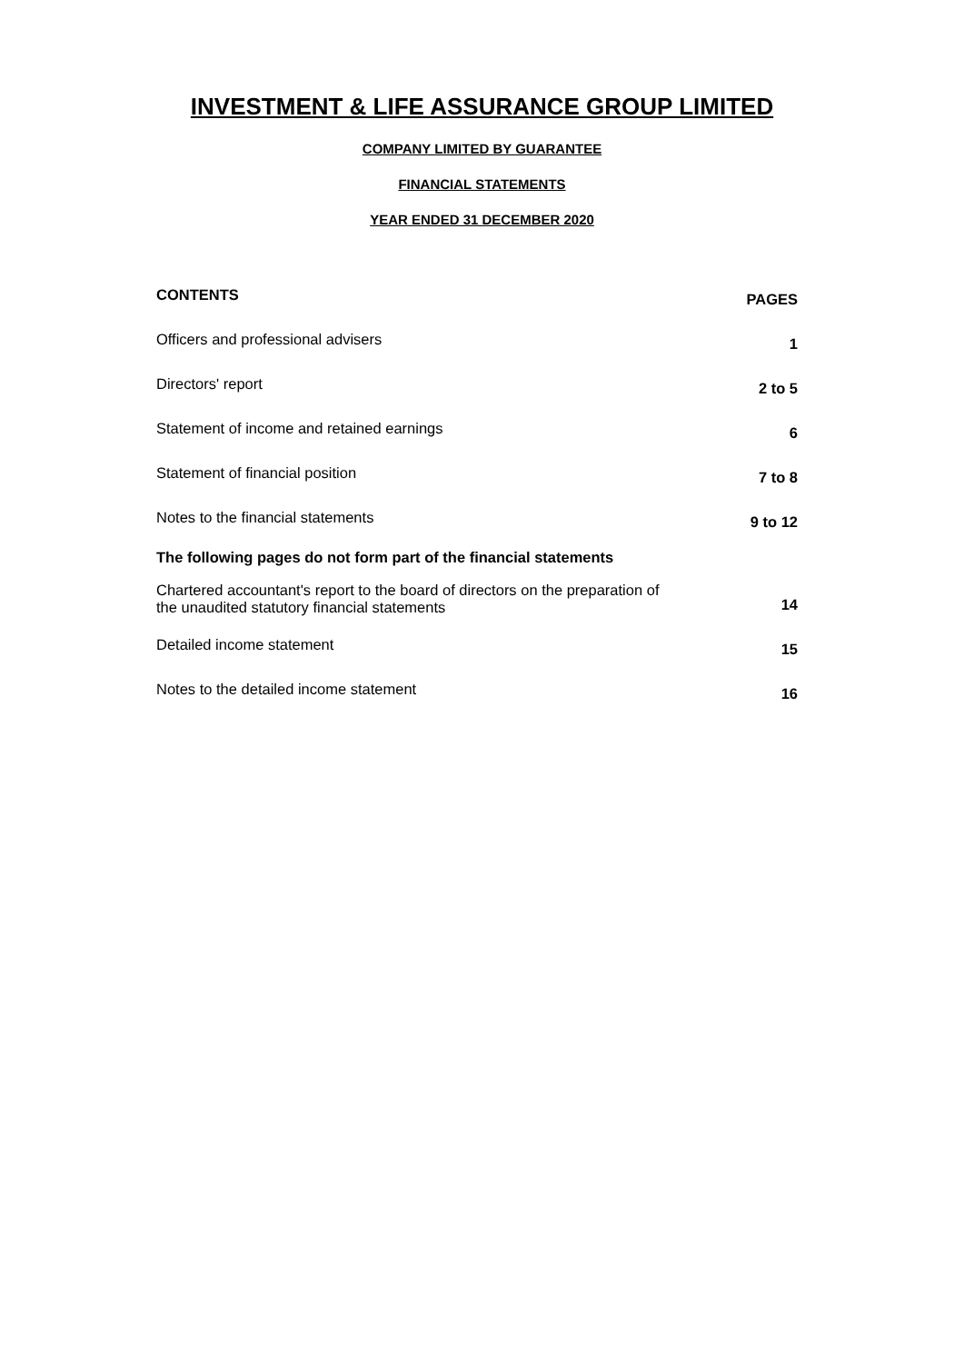INVESTMENT & LIFE ASSURANCE GROUP LIMITED
COMPANY LIMITED BY GUARANTEE
FINANCIAL STATEMENTS
YEAR ENDED 31 DECEMBER 2020
| CONTENTS | PAGES |
| --- | --- |
| Officers and professional advisers | 1 |
| Directors' report | 2 to 5 |
| Statement of income and retained earnings | 6 |
| Statement of financial position | 7 to 8 |
| Notes to the financial statements | 9 to 12 |
| The following pages do not form part of the financial statements | |
| Chartered accountant's report to the board of directors on the preparation of the unaudited statutory financial statements | 14 |
| Detailed income statement | 15 |
| Notes to the detailed income statement | 16 |